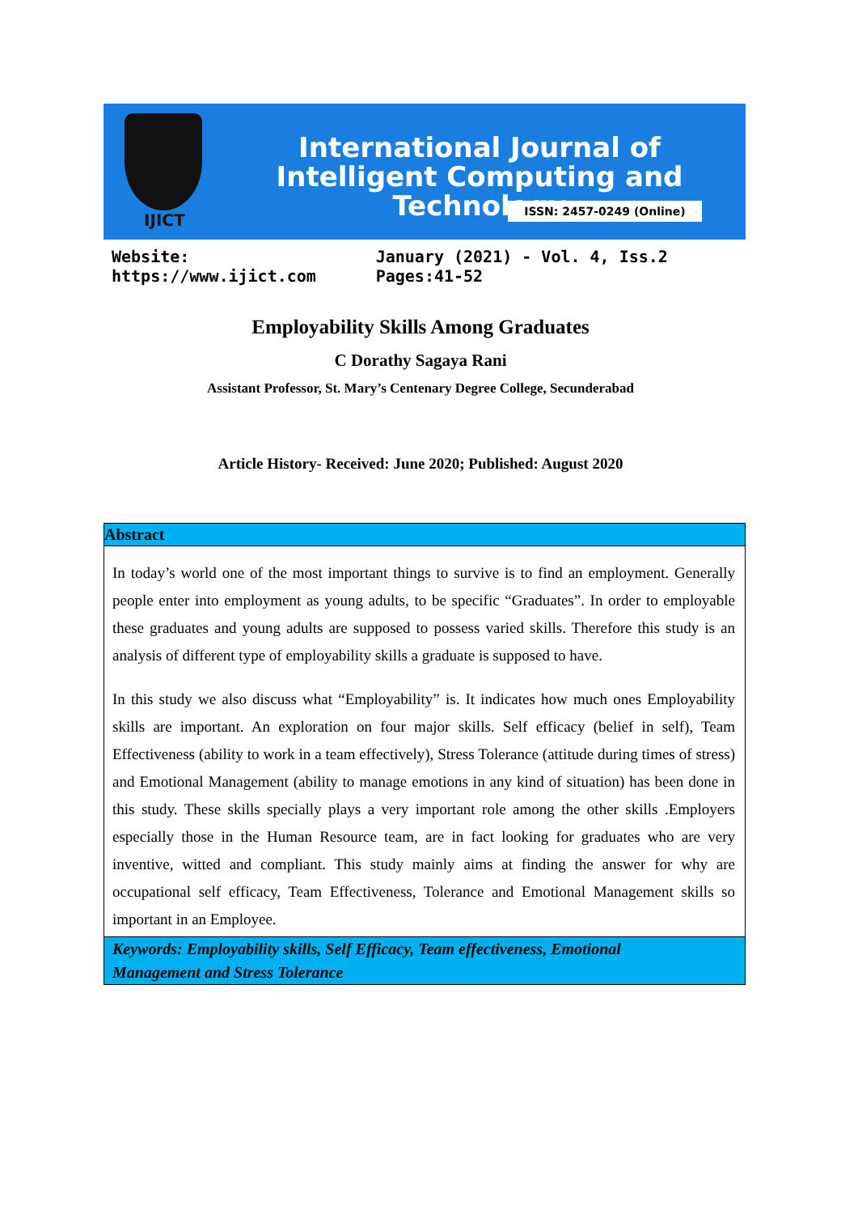IJICT
International Journal of Intelligent Computing and Technology
ISSN: 2457-0249 (Online)
Website: https://www.ijict.com January (2021) - Vol. 4, Iss.2 Pages:41-52
Employability Skills Among Graduates
C Dorathy Sagaya Rani
Assistant Professor, St. Mary’s Centenary Degree College, Secunderabad
Article History- Received: June 2020; Published: August 2020
Abstract
In today’s world one of the most important things to survive is to find an employment. Generally people enter into employment as young adults, to be specific “Graduates”. In order to employable these graduates and young adults are supposed to possess varied skills. Therefore this study is an analysis of different type of employability skills a graduate is supposed to have.
In this study we also discuss what “Employability” is. It indicates how much ones Employability skills are important. An exploration on four major skills. Self efficacy (belief in self), Team Effectiveness (ability to work in a team effectively), Stress Tolerance (attitude during times of stress) and Emotional Management (ability to manage emotions in any kind of situation) has been done in this study. These skills specially plays a very important role among the other skills .Employers especially those in the Human Resource team, are in fact looking for graduates who are very inventive, witted and compliant. This study mainly aims at finding the answer for why are occupational self efficacy, Team Effectiveness, Tolerance and Emotional Management skills so important in an Employee.
Keywords: Employability skills, Self Efficacy, Team effectiveness, Emotional
Management and Stress Tolerance